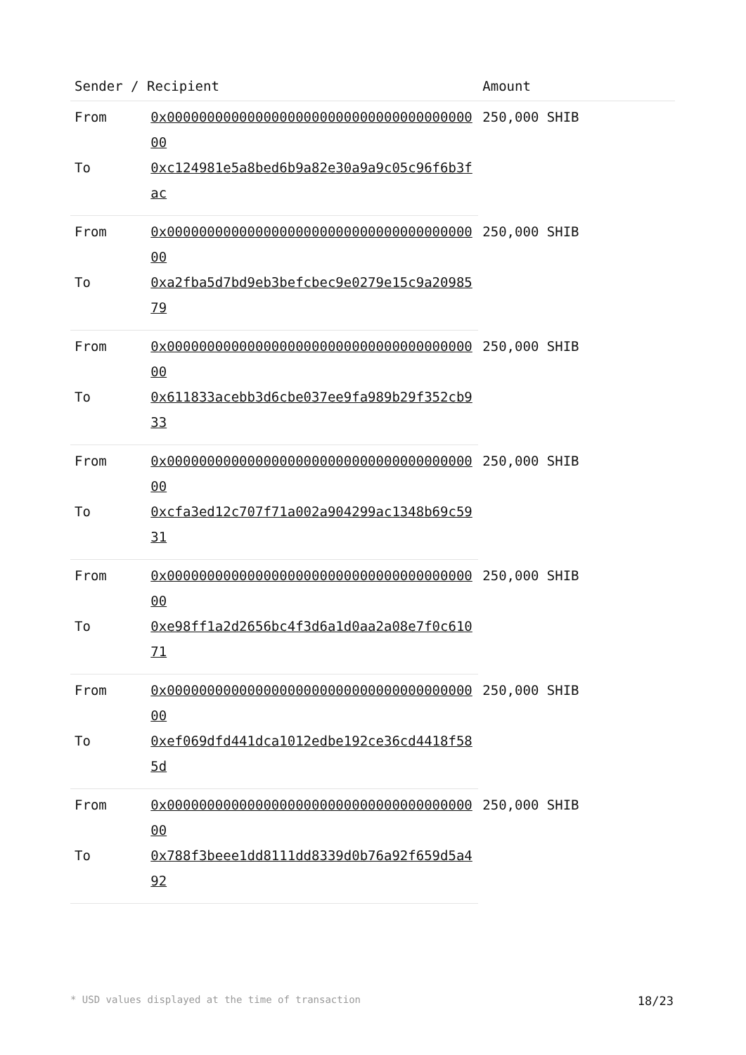| Sender / Recipient | | Amount |
| --- | --- | --- |
| From | 0x0000000000000000000000000000000000000000 | 250,000 SHIB |
| To | 0xc124981e5a8bed6b9a82e30a9a9c05c96f6b3fac | |
| From | 0x0000000000000000000000000000000000000000 | 250,000 SHIB |
| To | 0xa2fba5d7bd9eb3befcbec9e0279e15c9a2098579 | |
| From | 0x0000000000000000000000000000000000000000 | 250,000 SHIB |
| To | 0x611833acebb3d6cbe037ee9fa989b29f352cb933 | |
| From | 0x0000000000000000000000000000000000000000 | 250,000 SHIB |
| To | 0xcfa3ed12c707f71a002a904299ac1348b69c5931 | |
| From | 0x0000000000000000000000000000000000000000 | 250,000 SHIB |
| To | 0xe98ff1a2d2656bc4f3d6a1d0aa2a08e7f0c61071 | |
| From | 0x0000000000000000000000000000000000000000 | 250,000 SHIB |
| To | 0xef069dfd441dca1012edbe192ce36cd4418f585d | |
| From | 0x0000000000000000000000000000000000000000 | 250,000 SHIB |
| To | 0x788f3beee1dd8111dd8339d0b76a92f659d5a492 | |
* USD values displayed at the time of transaction 18/23